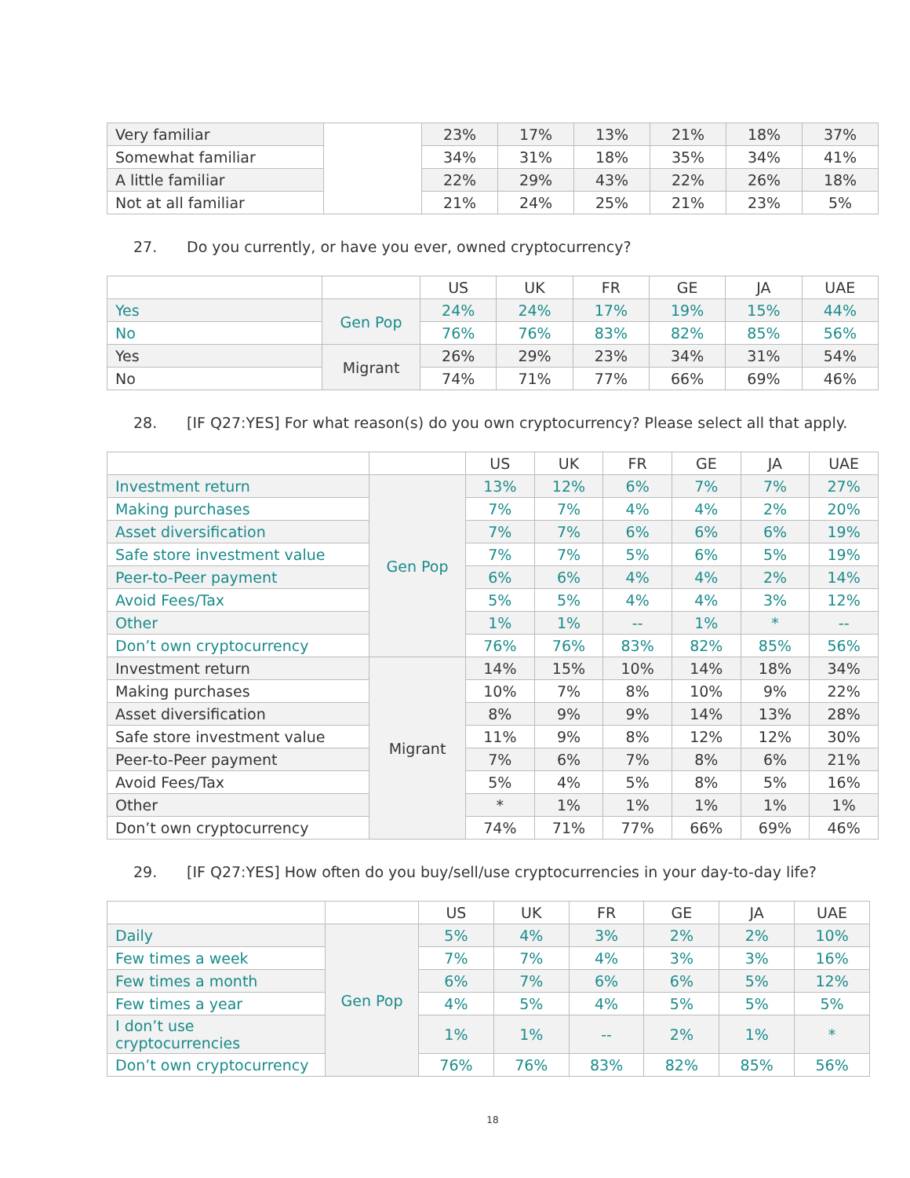| Very familiar | | 23% | 17% | 13% | 21% | 18% | 37% |
| Somewhat familiar | | 34% | 31% | 18% | 35% | 34% | 41% |
| A little familiar | | 22% | 29% | 43% | 22% | 26% | 18% |
| Not at all familiar | | 21% | 24% | 25% | 21% | 23% | 5% |
27. Do you currently, or have you ever, owned cryptocurrency?
| | | US | UK | FR | GE | JA | UAE |
| --- | --- | --- | --- | --- | --- | --- | --- |
| Yes | Gen Pop | 24% | 24% | 17% | 19% | 15% | 44% |
| No | | 76% | 76% | 83% | 82% | 85% | 56% |
| Yes | Migrant | 26% | 29% | 23% | 34% | 31% | 54% |
| No | | 74% | 71% | 77% | 66% | 69% | 46% |
28. [IF Q27:YES] For what reason(s) do you own cryptocurrency? Please select all that apply.
| | | US | UK | FR | GE | JA | UAE |
| --- | --- | --- | --- | --- | --- | --- | --- |
| Investment return | Gen Pop | 13% | 12% | 6% | 7% | 7% | 27% |
| Making purchases | | 7% | 7% | 4% | 4% | 2% | 20% |
| Asset diversification | | 7% | 7% | 6% | 6% | 6% | 19% |
| Safe store investment value | | 7% | 7% | 5% | 6% | 5% | 19% |
| Peer-to-Peer payment | | 6% | 6% | 4% | 4% | 2% | 14% |
| Avoid Fees/Tax | | 5% | 5% | 4% | 4% | 3% | 12% |
| Other | | 1% | 1% | -- | 1% | * | -- |
| Don’t own cryptocurrency | | 76% | 76% | 83% | 82% | 85% | 56% |
| Investment return | Migrant | 14% | 15% | 10% | 14% | 18% | 34% |
| Making purchases | | 10% | 7% | 8% | 10% | 9% | 22% |
| Asset diversification | | 8% | 9% | 9% | 14% | 13% | 28% |
| Safe store investment value | | 11% | 9% | 8% | 12% | 12% | 30% |
| Peer-to-Peer payment | | 7% | 6% | 7% | 8% | 6% | 21% |
| Avoid Fees/Tax | | 5% | 4% | 5% | 8% | 5% | 16% |
| Other | | * | 1% | 1% | 1% | 1% | 1% |
| Don’t own cryptocurrency | | 74% | 71% | 77% | 66% | 69% | 46% |
29. [IF Q27:YES] How often do you buy/sell/use cryptocurrencies in your day-to-day life?
| | | US | UK | FR | GE | JA | UAE |
| --- | --- | --- | --- | --- | --- | --- | --- |
| Daily | Gen Pop | 5% | 4% | 3% | 2% | 2% | 10% |
| Few times a week | | 7% | 7% | 4% | 3% | 3% | 16% |
| Few times a month | | 6% | 7% | 6% | 6% | 5% | 12% |
| Few times a year | | 4% | 5% | 4% | 5% | 5% | 5% |
| I don’t use cryptocurrencies | | 1% | 1% | -- | 2% | 1% | * |
| Don’t own cryptocurrency | | 76% | 76% | 83% | 82% | 85% | 56% |
18